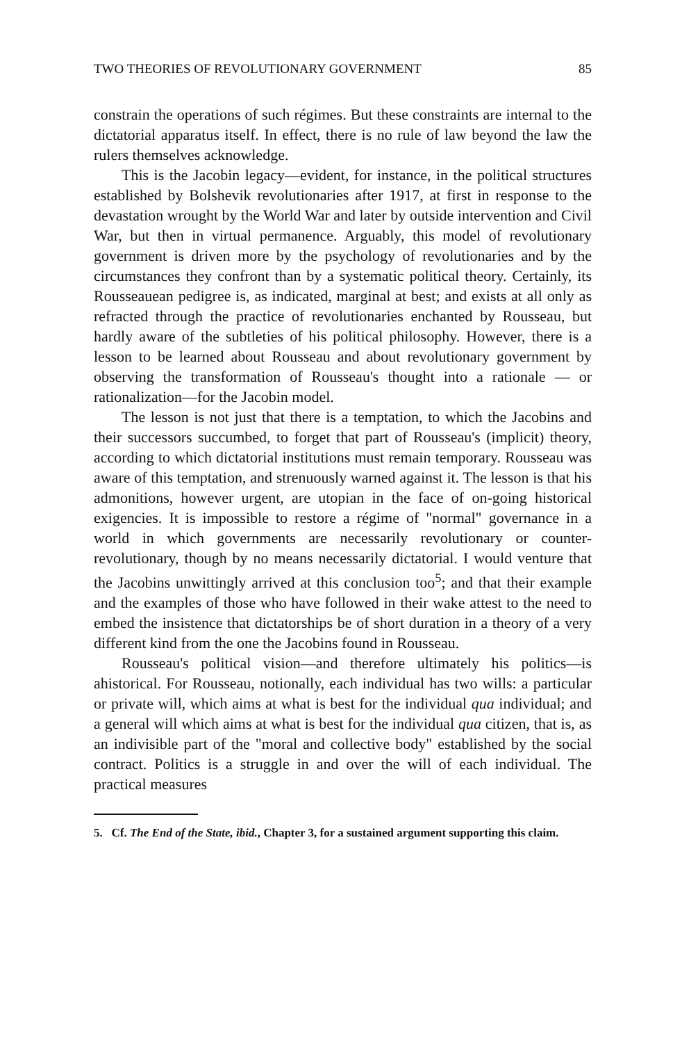TWO THEORIES OF REVOLUTIONARY GOVERNMENT 85
constrain the operations of such régimes. But these constraints are internal to the dictatorial apparatus itself. In effect, there is no rule of law beyond the law the rulers themselves acknowledge.
This is the Jacobin legacy—evident, for instance, in the political structures established by Bolshevik revolutionaries after 1917, at first in response to the devastation wrought by the World War and later by outside intervention and Civil War, but then in virtual permanence. Arguably, this model of revolutionary government is driven more by the psychology of revolutionaries and by the circumstances they confront than by a systematic political theory. Certainly, its Rousseauean pedigree is, as indicated, marginal at best; and exists at all only as refracted through the practice of revolutionaries enchanted by Rousseau, but hardly aware of the subtleties of his political philosophy. However, there is a lesson to be learned about Rousseau and about revolutionary government by observing the transformation of Rousseau's thought into a rationale — or rationalization—for the Jacobin model.
The lesson is not just that there is a temptation, to which the Jacobins and their successors succumbed, to forget that part of Rousseau's (implicit) theory, according to which dictatorial institutions must remain temporary. Rousseau was aware of this temptation, and strenuously warned against it. The lesson is that his admonitions, however urgent, are utopian in the face of on-going historical exigencies. It is impossible to restore a régime of "normal" governance in a world in which governments are necessarily revolutionary or counter-revolutionary, though by no means necessarily dictatorial. I would venture that the Jacobins unwittingly arrived at this conclusion too<sup>5</sup>; and that their example and the examples of those who have followed in their wake attest to the need to embed the insistence that dictatorships be of short duration in a theory of a very different kind from the one the Jacobins found in Rousseau.
Rousseau's political vision—and therefore ultimately his politics—is ahistorical. For Rousseau, notionally, each individual has two wills: a particular or private will, which aims at what is best for the individual qua individual; and a general will which aims at what is best for the individual qua citizen, that is, as an indivisible part of the "moral and collective body" established by the social contract. Politics is a struggle in and over the will of each individual. The practical measures
5. Cf. The End of the State, ibid., Chapter 3, for a sustained argument supporting this claim.